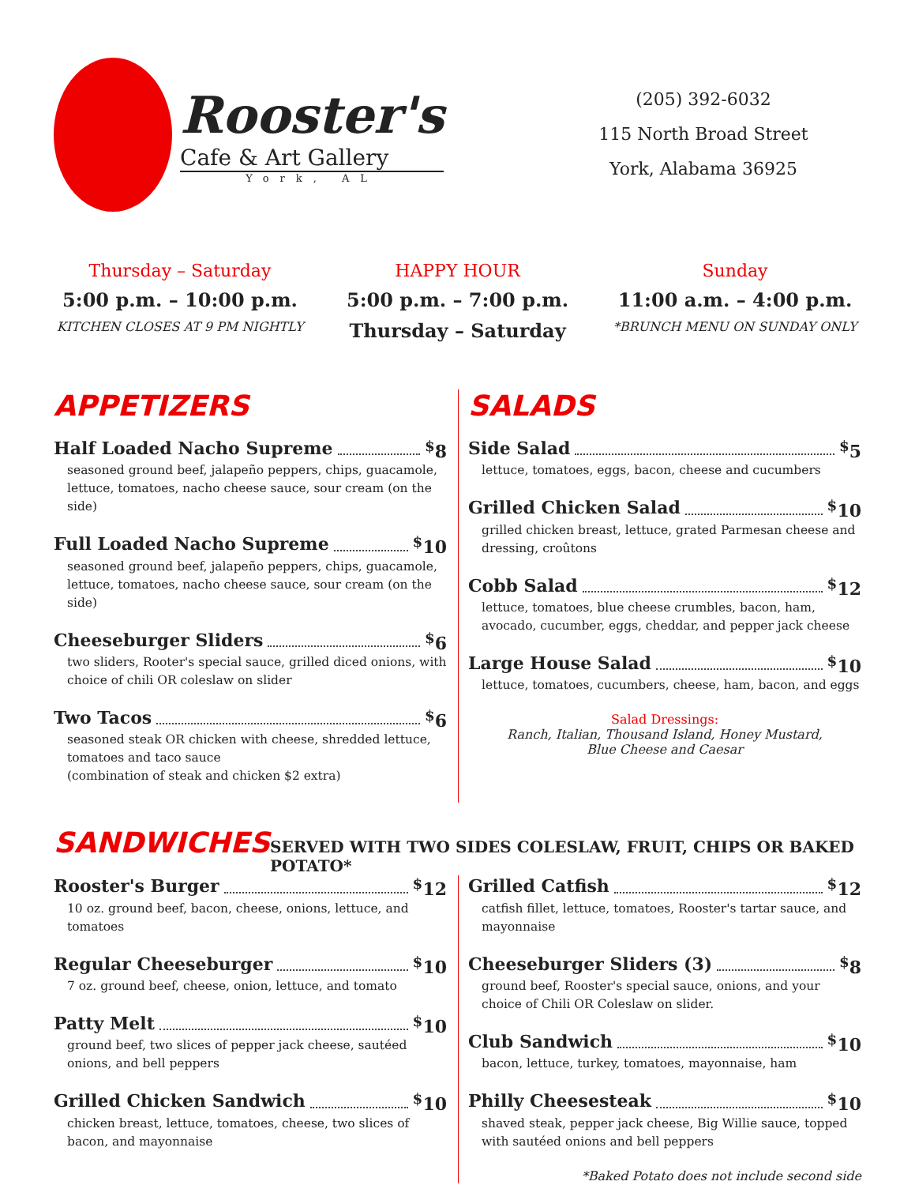Rooster's
Cafe & Art Gallery
York, AL
(205) 392-6032
115 North Broad Street
York, Alabama 36925
Thursday – Saturday
5:00 p.m. – 10:00 p.m.
KITCHEN CLOSES AT 9 PM NIGHTLY
HAPPY HOUR
5:00 p.m. – 7:00 p.m.
Thursday – Saturday
Sunday
11:00 a.m. – 4:00 p.m.
*BRUNCH MENU ON SUNDAY ONLY
APPETIZERS
Half Loaded Nacho Supreme <sup>$</sup>8
seasoned ground beef, jalapeño peppers, chips, guacamole, lettuce, tomatoes, nacho cheese sauce, sour cream (on the side)
Full Loaded Nacho Supreme <sup>$</sup>10
seasoned ground beef, jalapeño peppers, chips, guacamole, lettuce, tomatoes, nacho cheese sauce, sour cream (on the side)
Cheeseburger Sliders <sup>$</sup>6
two sliders, Rooter's special sauce, grilled diced onions, with choice of chili OR coleslaw on slider
Two Tacos <sup>$</sup>6
seasoned steak OR chicken with cheese, shredded lettuce, tomatoes and taco sauce
(combination of steak and chicken $2 extra)
SALADS
Side Salad <sup>$</sup>5
lettuce, tomatoes, eggs, bacon, cheese and cucumbers
Grilled Chicken Salad <sup>$</sup>10
grilled chicken breast, lettuce, grated Parmesan cheese and dressing, croûtons
Cobb Salad <sup>$</sup>12
lettuce, tomatoes, blue cheese crumbles, bacon, ham, avocado, cucumber, eggs, cheddar, and pepper jack cheese
Large House Salad <sup>$</sup>10
lettuce, tomatoes, cucumbers, cheese, ham, bacon, and eggs
Salad Dressings:
Ranch, Italian, Thousand Island, Honey Mustard,
Blue Cheese and Caesar
SANDWICHES
SERVED WITH TWO SIDES COLESLAW, FRUIT, CHIPS OR BAKED POTATO*
Rooster's Burger <sup>$</sup>12
10 oz. ground beef, bacon, cheese, onions, lettuce, and tomatoes
Regular Cheeseburger <sup>$</sup>10
7 oz. ground beef, cheese, onion, lettuce, and tomato
Patty Melt <sup>$</sup>10
ground beef, two slices of pepper jack cheese, sautéed onions, and bell peppers
Grilled Chicken Sandwich <sup>$</sup>10
chicken breast, lettuce, tomatoes, cheese, two slices of bacon, and mayonnaise
Grilled Catfish <sup>$</sup>12
catfish fillet, lettuce, tomatoes, Rooster's tartar sauce, and mayonnaise
Cheeseburger Sliders (3) <sup>$</sup>8
ground beef, Rooster's special sauce, onions, and your choice of Chili OR Coleslaw on slider.
Club Sandwich <sup>$</sup>10
bacon, lettuce, turkey, tomatoes, mayonnaise, ham
Philly Cheesesteak <sup>$</sup>10
shaved steak, pepper jack cheese, Big Willie sauce, topped with sautéed onions and bell peppers
*Baked Potato does not include second side